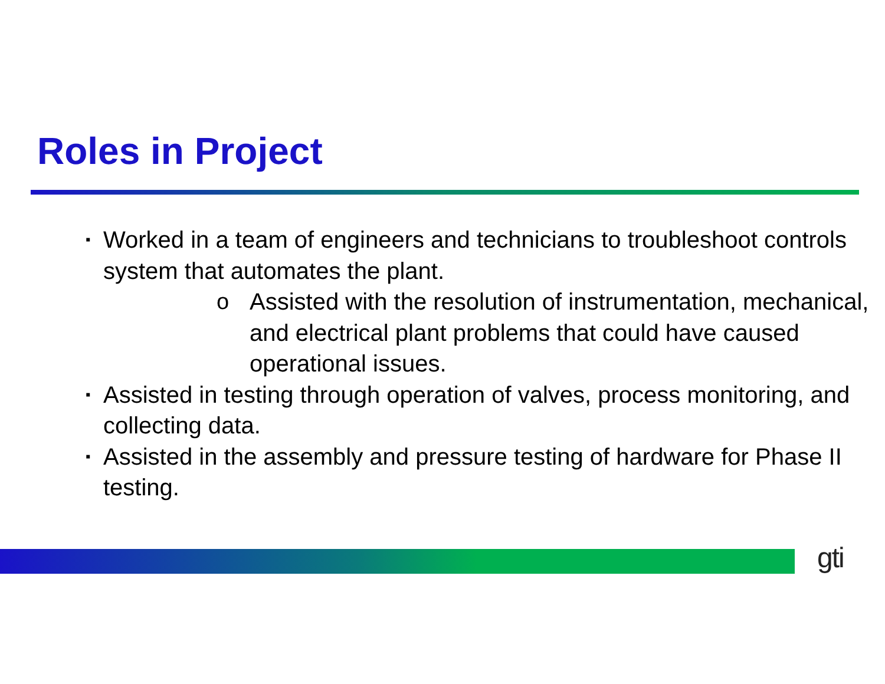Roles in Project
▪ Worked in a team of engineers and technicians to troubleshoot controls system that automates the plant.
o Assisted with the resolution of instrumentation, mechanical, and electrical plant problems that could have caused operational issues.
▪ Assisted in testing through operation of valves, process monitoring, and collecting data.
▪ Assisted in the assembly and pressure testing of hardware for Phase II testing.
gti